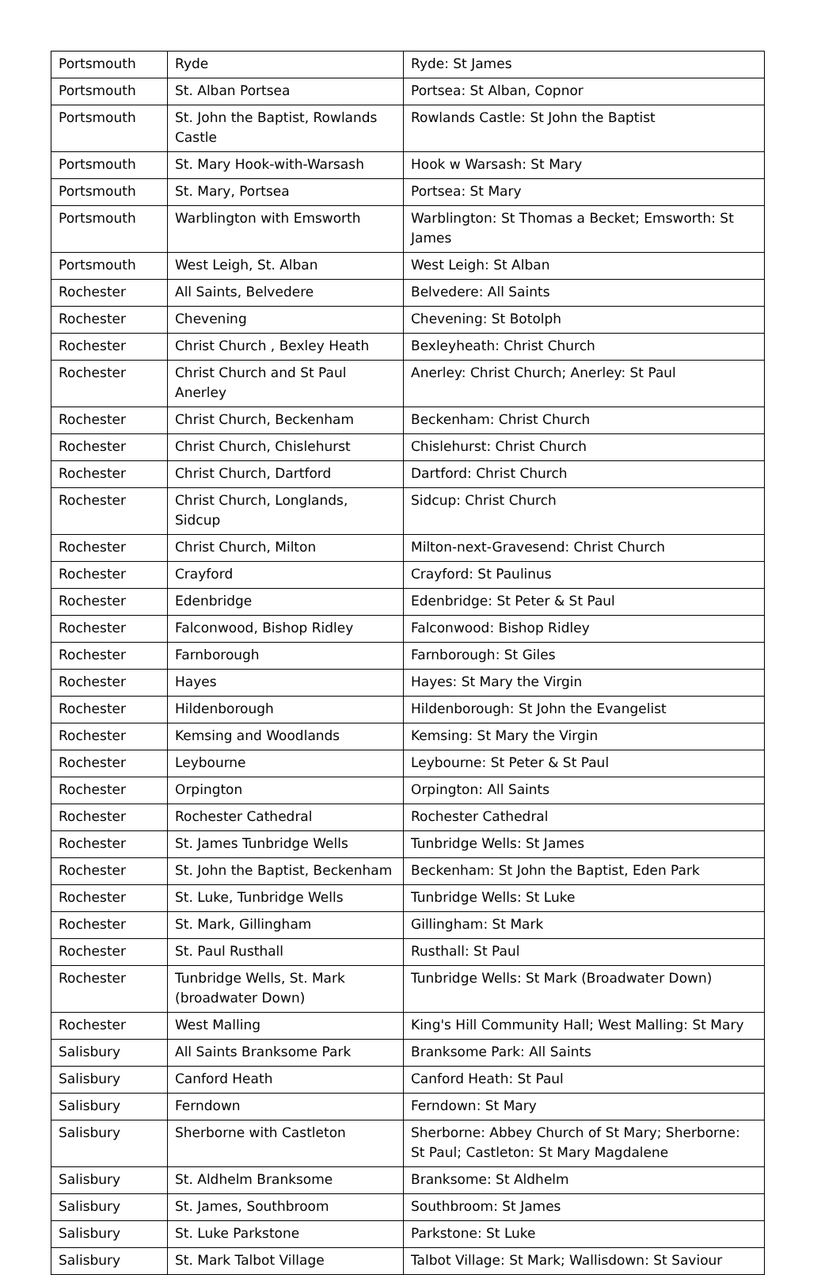| Portsmouth | Ryde | Ryde: St James |
| Portsmouth | St. Alban Portsea | Portsea: St Alban, Copnor |
| Portsmouth | St. John the Baptist, Rowlands Castle | Rowlands Castle: St John the Baptist |
| Portsmouth | St. Mary Hook-with-Warsash | Hook w Warsash: St Mary |
| Portsmouth | St. Mary, Portsea | Portsea: St Mary |
| Portsmouth | Warblington with Emsworth | Warblington: St Thomas a Becket; Emsworth: St James |
| Portsmouth | West Leigh, St. Alban | West Leigh: St Alban |
| Rochester | All Saints, Belvedere | Belvedere: All Saints |
| Rochester | Chevening | Chevening: St Botolph |
| Rochester | Christ Church , Bexley Heath | Bexleyheath: Christ Church |
| Rochester | Christ Church and St Paul Anerley | Anerley: Christ Church; Anerley: St Paul |
| Rochester | Christ Church, Beckenham | Beckenham: Christ Church |
| Rochester | Christ Church, Chislehurst | Chislehurst: Christ Church |
| Rochester | Christ Church, Dartford | Dartford: Christ Church |
| Rochester | Christ Church, Longlands, Sidcup | Sidcup: Christ Church |
| Rochester | Christ Church, Milton | Milton-next-Gravesend: Christ Church |
| Rochester | Crayford | Crayford: St Paulinus |
| Rochester | Edenbridge | Edenbridge: St Peter & St Paul |
| Rochester | Falconwood, Bishop Ridley | Falconwood: Bishop Ridley |
| Rochester | Farnborough | Farnborough: St Giles |
| Rochester | Hayes | Hayes: St Mary the Virgin |
| Rochester | Hildenborough | Hildenborough: St John the Evangelist |
| Rochester | Kemsing and Woodlands | Kemsing: St Mary the Virgin |
| Rochester | Leybourne | Leybourne: St Peter & St Paul |
| Rochester | Orpington | Orpington: All Saints |
| Rochester | Rochester Cathedral | Rochester Cathedral |
| Rochester | St. James Tunbridge Wells | Tunbridge Wells: St James |
| Rochester | St. John the Baptist, Beckenham | Beckenham: St John the Baptist, Eden Park |
| Rochester | St. Luke, Tunbridge Wells | Tunbridge Wells: St Luke |
| Rochester | St. Mark, Gillingham | Gillingham: St Mark |
| Rochester | St. Paul Rusthall | Rusthall: St Paul |
| Rochester | Tunbridge Wells, St. Mark (broadwater Down) | Tunbridge Wells: St Mark (Broadwater Down) |
| Rochester | West Malling | King's Hill Community Hall; West Malling: St Mary |
| Salisbury | All Saints Branksome Park | Branksome Park: All Saints |
| Salisbury | Canford Heath | Canford Heath: St Paul |
| Salisbury | Ferndown | Ferndown: St Mary |
| Salisbury | Sherborne with Castleton | Sherborne: Abbey Church of St Mary; Sherborne: St Paul; Castleton: St Mary Magdalene |
| Salisbury | St. Aldhelm Branksome | Branksome: St Aldhelm |
| Salisbury | St. James, Southbroom | Southbroom: St James |
| Salisbury | St. Luke Parkstone | Parkstone: St Luke |
| Salisbury | St. Mark Talbot Village | Talbot Village: St Mark; Wallisdown: St Saviour |